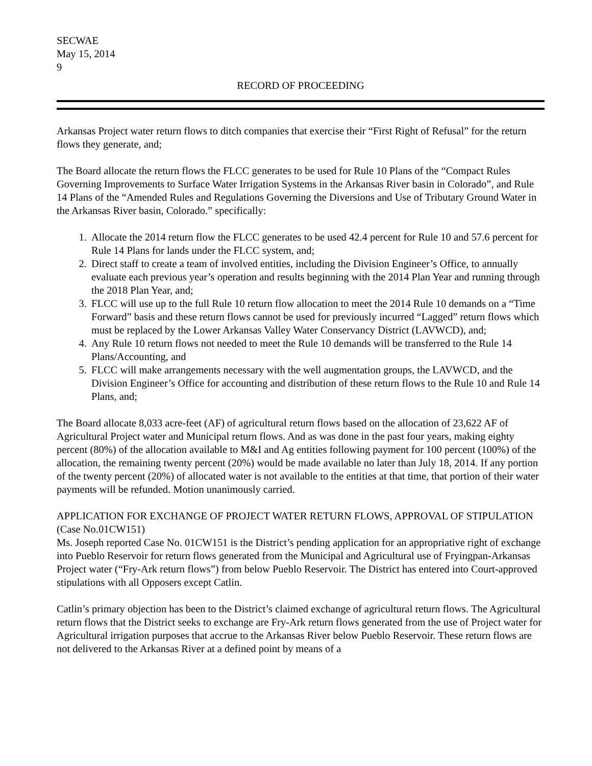SECWAE
May 15, 2014
9
RECORD OF PROCEEDING
Arkansas Project water return flows to ditch companies that exercise their “First Right of Refusal” for the return flows they generate, and;
The Board allocate the return flows the FLCC generates to be used for Rule 10 Plans of the “Compact Rules Governing Improvements to Surface Water Irrigation Systems in the Arkansas River basin in Colorado”, and Rule 14 Plans of the “Amended Rules and Regulations Governing the Diversions and Use of Tributary Ground Water in the Arkansas River basin, Colorado.” specifically:
1. Allocate the 2014 return flow the FLCC generates to be used 42.4 percent for Rule 10 and 57.6 percent for Rule 14 Plans for lands under the FLCC system, and;
2. Direct staff to create a team of involved entities, including the Division Engineer’s Office, to annually evaluate each previous year’s operation and results beginning with the 2014 Plan Year and running through the 2018 Plan Year, and;
3. FLCC will use up to the full Rule 10 return flow allocation to meet the 2014 Rule 10 demands on a “Time Forward” basis and these return flows cannot be used for previously incurred “Lagged” return flows which must be replaced by the Lower Arkansas Valley Water Conservancy District (LAVWCD), and;
4. Any Rule 10 return flows not needed to meet the Rule 10 demands will be transferred to the Rule 14 Plans/Accounting, and
5. FLCC will make arrangements necessary with the well augmentation groups, the LAVWCD, and the Division Engineer’s Office for accounting and distribution of these return flows to the Rule 10 and Rule 14 Plans, and;
The Board allocate 8,033 acre-feet (AF) of agricultural return flows based on the allocation of 23,622 AF of Agricultural Project water and Municipal return flows. And as was done in the past four years, making eighty percent (80%) of the allocation available to M&I and Ag entities following payment for 100 percent (100%) of the allocation, the remaining twenty percent (20%) would be made available no later than July 18, 2014. If any portion of the twenty percent (20%) of allocated water is not available to the entities at that time, that portion of their water payments will be refunded. Motion unanimously carried.
APPLICATION FOR EXCHANGE OF PROJECT WATER RETURN FLOWS, APPROVAL OF STIPULATION (Case No.01CW151)
Ms. Joseph reported Case No. 01CW151 is the District’s pending application for an appropriative right of exchange into Pueblo Reservoir for return flows generated from the Municipal and Agricultural use of Fryingpan-Arkansas Project water (“Fry-Ark return flows”) from below Pueblo Reservoir. The District has entered into Court-approved stipulations with all Opposers except Catlin.
Catlin’s primary objection has been to the District’s claimed exchange of agricultural return flows. The Agricultural return flows that the District seeks to exchange are Fry-Ark return flows generated from the use of Project water for Agricultural irrigation purposes that accrue to the Arkansas River below Pueblo Reservoir. These return flows are not delivered to the Arkansas River at a defined point by means of a